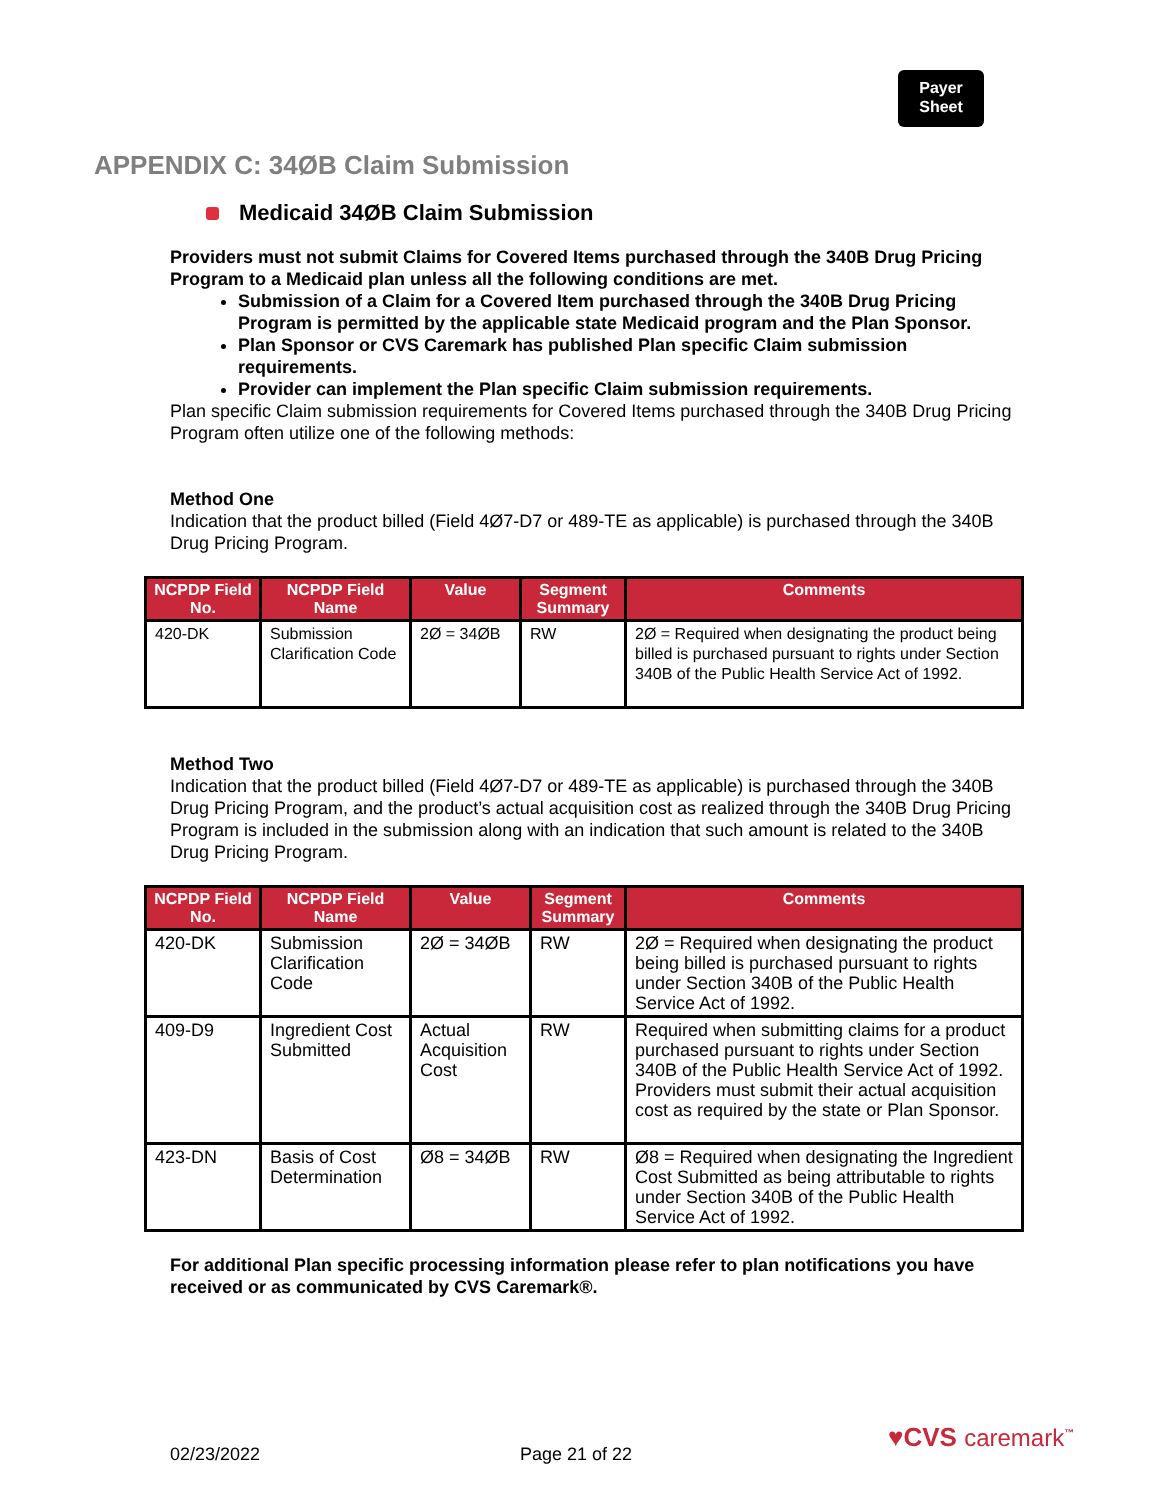Payer
Sheet
APPENDIX C: 34ØB Claim Submission
Medicaid 34ØB Claim Submission
Providers must not submit Claims for Covered Items purchased through the 340B Drug Pricing Program to a Medicaid plan unless all the following conditions are met.
Submission of a Claim for a Covered Item purchased through the 340B Drug Pricing Program is permitted by the applicable state Medicaid program and the Plan Sponsor.
Plan Sponsor or CVS Caremark has published Plan specific Claim submission requirements.
Provider can implement the Plan specific Claim submission requirements.
Plan specific Claim submission requirements for Covered Items purchased through the 340B Drug Pricing Program often utilize one of the following methods:
Method One
Indication that the product billed (Field 4Ø7-D7 or 489-TE as applicable) is purchased through the 340B Drug Pricing Program.
| NCPDP Field No. | NCPDP Field Name | Value | Segment Summary | Comments |
| --- | --- | --- | --- | --- |
| 420-DK | Submission Clarification Code | 2Ø = 34ØB | RW | 2Ø = Required when designating the product being billed is purchased pursuant to rights under Section 340B of the Public Health Service Act of 1992. |
Method Two
Indication that the product billed (Field 4Ø7-D7 or 489-TE as applicable) is purchased through the 340B Drug Pricing Program, and the product’s actual acquisition cost as realized through the 340B Drug Pricing Program is included in the submission along with an indication that such amount is related to the 340B Drug Pricing Program.
| NCPDP Field No. | NCPDP Field Name | Value | Segment Summary | Comments |
| --- | --- | --- | --- | --- |
| 420-DK | Submission Clarification Code | 2Ø = 34ØB | RW | 2Ø = Required when designating the product being billed is purchased pursuant to rights under Section 340B of the Public Health Service Act of 1992. |
| 409-D9 | Ingredient Cost Submitted | Actual Acquisition Cost | RW | Required when submitting claims for a product purchased pursuant to rights under Section 340B of the Public Health Service Act of 1992. Providers must submit their actual acquisition cost as required by the state or Plan Sponsor. |
| 423-DN | Basis of Cost Determination | Ø8 = 34ØB | RW | Ø8 = Required when designating the Ingredient Cost Submitted as being attributable to rights under Section 340B of the Public Health Service Act of 1992. |
For additional Plan specific processing information please refer to plan notifications you have received or as communicated by CVS Caremark®.
02/23/2022 Page 21 of 22
♥CVS caremark<sup>™</sup>